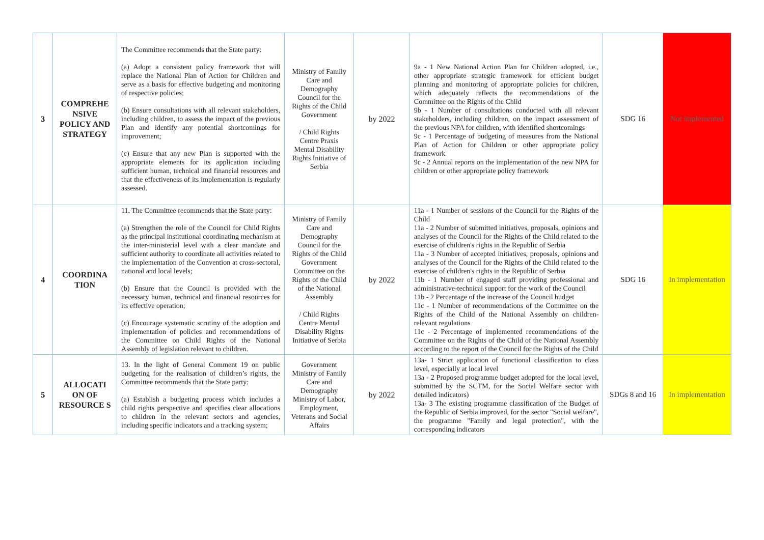| 3 | COMPREHE NSIVE POLICY AND STRATEGY | The Committee recommends that the State party: (a) Adopt a consistent policy framework that will replace the National Plan of Action for Children and serve as a basis for effective budgeting and monitoring of respective policies; (b) Ensure consultations with all relevant stakeholders, including children, to assess the impact of the previous Plan and identify any potential shortcomings for improvement; (c) Ensure that any new Plan is supported with the appropriate elements for its application including sufficient human, technical and financial resources and that the effectiveness of its implementation is regularly assessed. | Ministry of Family Care and Demography Council for the Rights of the Child Government / Child Rights Centre Praxis Mental Disability Rights Initiative of Serbia | by 2022 | 9a - 1 New National Action Plan for Children adopted, i.e., other appropriate strategic framework for efficient budget planning and monitoring of appropriate policies for children, which adequately reflects the recommendations of the Committee on the Rights of the Child 9b - 1 Number of consultations conducted with all relevant stakeholders, including children, on the impact assessment of the previous NPA for children, with identified shortcomings 9c - 1 Percentage of budgeting of measures from the National Plan of Action for Children or other appropriate policy framework 9c - 2 Annual reports on the implementation of the new NPA for children or other appropriate policy framework | SDG 16 | Not implemented |
| 4 | COORDINA TION | 11. The Committee recommends that the State party: (a) Strengthen the role of the Council for Child Rights as the principal institutional coordinating mechanism at the inter-ministerial level with a clear mandate and sufficient authority to coordinate all activities related to the implementation of the Convention at cross-sectoral, national and local levels; (b) Ensure that the Council is provided with the necessary human, technical and financial resources for its effective operation; (c) Encourage systematic scrutiny of the adoption and implementation of policies and recommendations of the Committee on Child Rights of the National Assembly of legislation relevant to children. | Ministry of Family Care and Demography Council for the Rights of the Child Government Committee on the Rights of the Child of the National Assembly / Child Rights Centre Mental Disability Rights Initiative of Serbia | by 2022 | 11a - 1 Number of sessions of the Council for the Rights of the Child 11a - 2 Number of submitted initiatives, proposals, opinions and analyses of the Council for the Rights of the Child related to the exercise of children's rights in the Republic of Serbia 11a - 3 Number of accepted initiatives, proposals, opinions and analyses of the Council for the Rights of the Child related to the exercise of children's rights in the Republic of Serbia 11b - 1 Number of engaged staff providing professional and administrative-technical support for the work of the Council 11b - 2 Percentage of the increase of the Council budget 11c - 1 Number of recommendations of the Committee on the Rights of the Child of the National Assembly on children-relevant regulations 11c - 2 Percentage of implemented recommendations of the Committee on the Rights of the Child of the National Assembly according to the report of the Council for the Rights of the Child | SDG 16 | In implementation |
| 5 | ALLOCATI ON OF RESOURCE S | 13. In the light of General Comment 19 on public budgeting for the realisation of children’s rights, the Committee recommends that the State party: (a) Establish a budgeting process which includes a child rights perspective and specifies clear allocations to children in the relevant sectors and agencies, including specific indicators and a tracking system; | Government Ministry of Family Care and Demography Ministry of Labor, Employment, Veterans and Social Affairs | by 2022 | 13a- 1 Strict application of functional classification to class level, especially at local level 13a - 2 Proposed programme budget adopted for the local level, submitted by the SCTM, for the Social Welfare sector with detailed indicators) 13a- 3 The existing programme classification of the Budget of the Republic of Serbia improved, for the sector "Social welfare", the programme "Family and legal protection", with the corresponding indicators | SDGs 8 and 16 | In implementation |